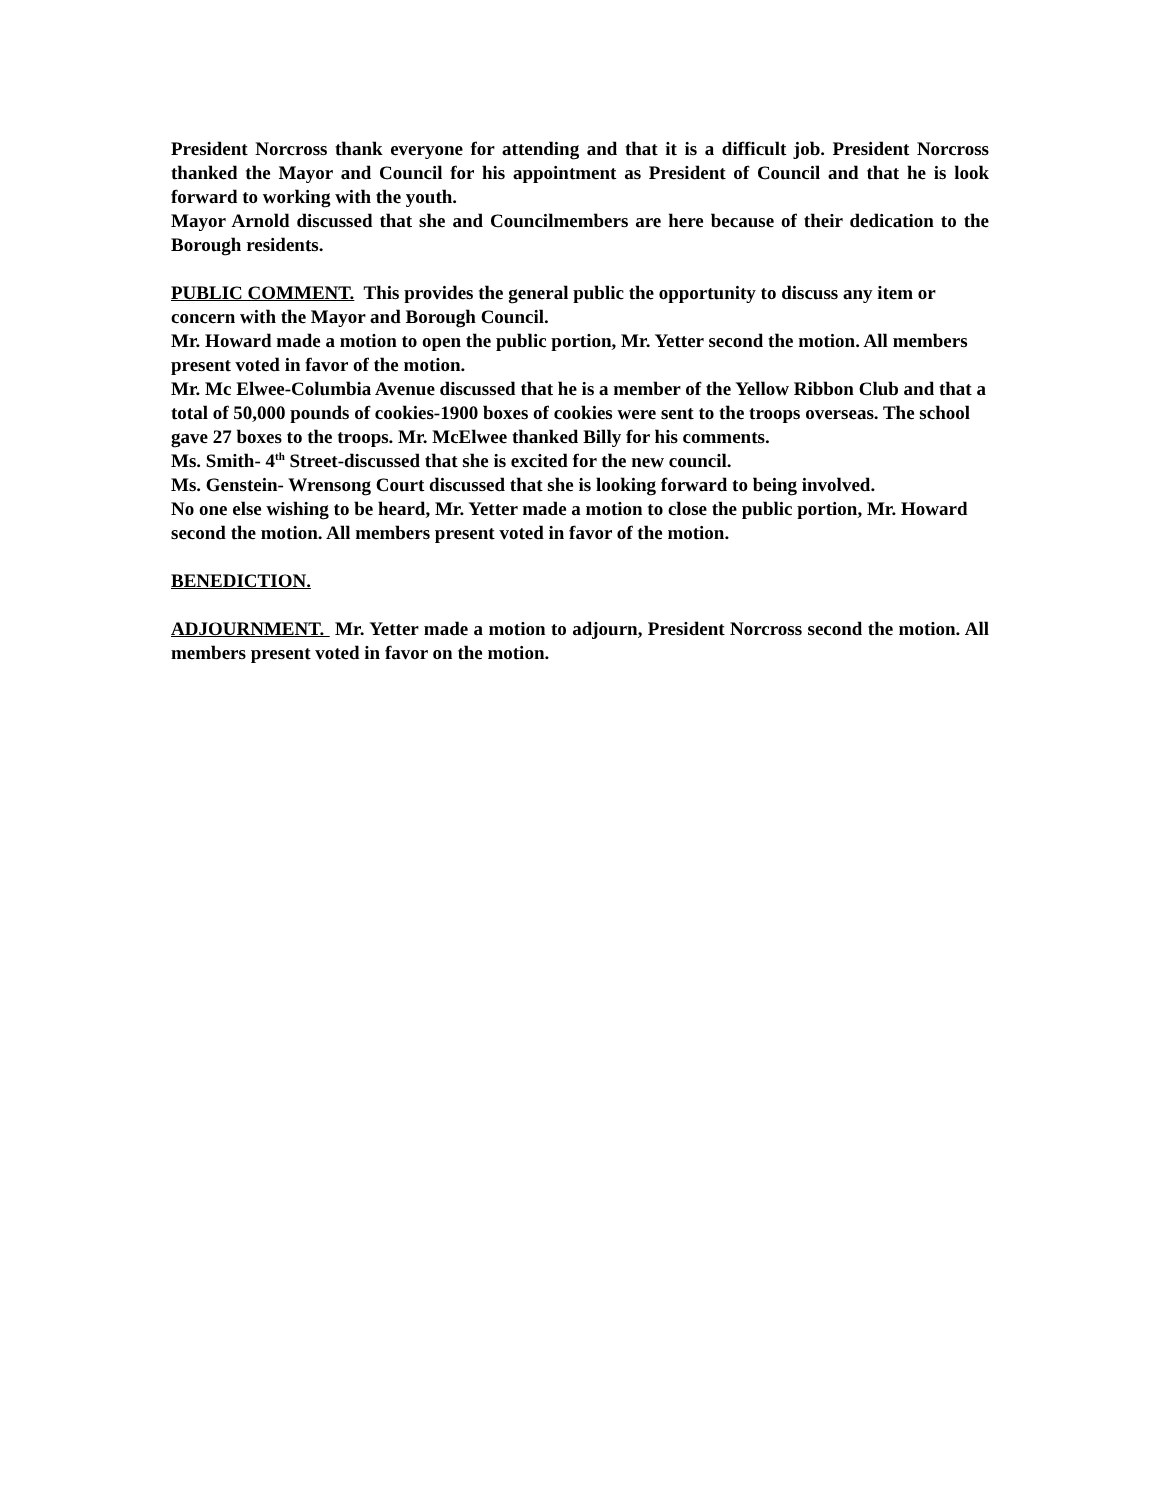President Norcross thank everyone for attending and that it is a difficult job. President Norcross thanked the Mayor and Council for his appointment as President of Council and that he is look forward to working with the youth.
Mayor Arnold discussed that she and Councilmembers are here because of their dedication to the Borough residents.
PUBLIC COMMENT. This provides the general public the opportunity to discuss any item or concern with the Mayor and Borough Council.
Mr. Howard made a motion to open the public portion, Mr. Yetter second the motion. All members present voted in favor of the motion.
Mr. Mc Elwee-Columbia Avenue discussed that he is a member of the Yellow Ribbon Club and that a total of 50,000 pounds of cookies-1900 boxes of cookies were sent to the troops overseas. The school gave 27 boxes to the troops. Mr. McElwee thanked Billy for his comments.
Ms. Smith- 4<sup>th</sup> Street-discussed that she is excited for the new council.
Ms. Genstein- Wrensong Court discussed that she is looking forward to being involved.
No one else wishing to be heard, Mr. Yetter made a motion to close the public portion, Mr. Howard second the motion. All members present voted in favor of the motion.
BENEDICTION.
ADJOURNMENT. Mr. Yetter made a motion to adjourn, President Norcross second the motion. All members present voted in favor on the motion.